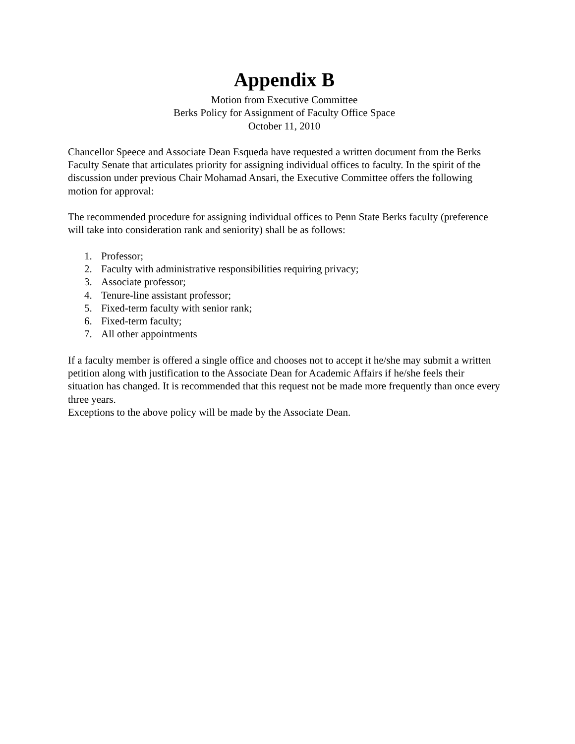Appendix B
Motion from Executive Committee
Berks Policy for Assignment of Faculty Office Space
October 11, 2010
Chancellor Speece and Associate Dean Esqueda have requested a written document from the Berks Faculty Senate that articulates priority for assigning individual offices to faculty. In the spirit of the discussion under previous Chair Mohamad Ansari, the Executive Committee offers the following motion for approval:
The recommended procedure for assigning individual offices to Penn State Berks faculty (preference will take into consideration rank and seniority) shall be as follows:
1. Professor;
2. Faculty with administrative responsibilities requiring privacy;
3. Associate professor;
4. Tenure-line assistant professor;
5. Fixed-term faculty with senior rank;
6. Fixed-term faculty;
7. All other appointments
If a faculty member is offered a single office and chooses not to accept it he/she may submit a written petition along with justification to the Associate Dean for Academic Affairs if he/she feels their situation has changed. It is recommended that this request not be made more frequently than once every three years.
Exceptions to the above policy will be made by the Associate Dean.